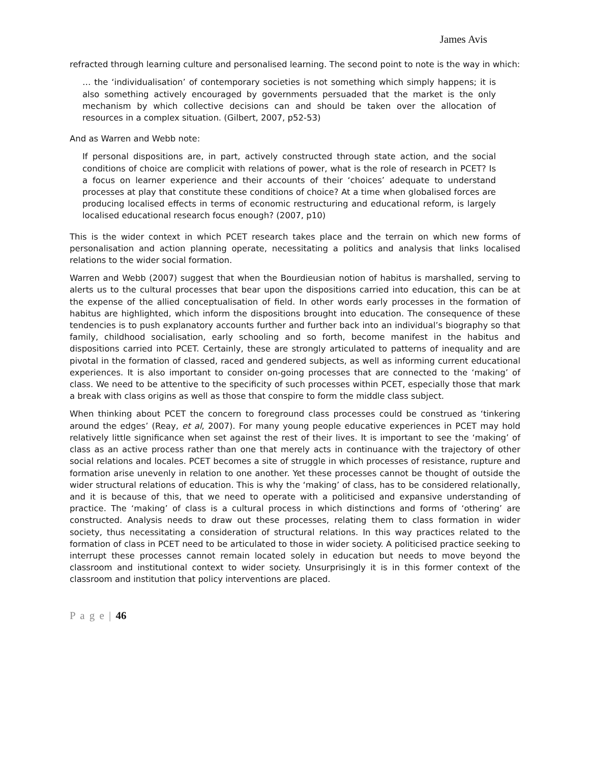James Avis
refracted through learning culture and personalised learning. The second point to note is the way in which:
… the ‘individualisation’ of contemporary societies is not something which simply happens; it is also something actively encouraged by governments persuaded that the market is the only mechanism by which collective decisions can and should be taken over the allocation of resources in a complex situation. (Gilbert, 2007, p52-53)
And as Warren and Webb note:
If personal dispositions are, in part, actively constructed through state action, and the social conditions of choice are complicit with relations of power, what is the role of research in PCET? Is a focus on learner experience and their accounts of their ‘choices’ adequate to understand processes at play that constitute these conditions of choice? At a time when globalised forces are producing localised effects in terms of economic restructuring and educational reform, is largely localised educational research focus enough? (2007, p10)
This is the wider context in which PCET research takes place and the terrain on which new forms of personalisation and action planning operate, necessitating a politics and analysis that links localised relations to the wider social formation.
Warren and Webb (2007) suggest that when the Bourdieusian notion of habitus is marshalled, serving to alerts us to the cultural processes that bear upon the dispositions carried into education, this can be at the expense of the allied conceptualisation of field. In other words early processes in the formation of habitus are highlighted, which inform the dispositions brought into education. The consequence of these tendencies is to push explanatory accounts further and further back into an individual’s biography so that family, childhood socialisation, early schooling and so forth, become manifest in the habitus and dispositions carried into PCET. Certainly, these are strongly articulated to patterns of inequality and are pivotal in the formation of classed, raced and gendered subjects, as well as informing current educational experiences. It is also important to consider on-going processes that are connected to the ‘making’ of class. We need to be attentive to the specificity of such processes within PCET, especially those that mark a break with class origins as well as those that conspire to form the middle class subject.
When thinking about PCET the concern to foreground class processes could be construed as ‘tinkering around the edges’ (Reay, et al, 2007). For many young people educative experiences in PCET may hold relatively little significance when set against the rest of their lives. It is important to see the ‘making’ of class as an active process rather than one that merely acts in continuance with the trajectory of other social relations and locales. PCET becomes a site of struggle in which processes of resistance, rupture and formation arise unevenly in relation to one another. Yet these processes cannot be thought of outside the wider structural relations of education. This is why the ‘making’ of class, has to be considered relationally, and it is because of this, that we need to operate with a politicised and expansive understanding of practice. The ‘making’ of class is a cultural process in which distinctions and forms of ‘othering’ are constructed. Analysis needs to draw out these processes, relating them to class formation in wider society, thus necessitating a consideration of structural relations. In this way practices related to the formation of class in PCET need to be articulated to those in wider society. A politicised practice seeking to interrupt these processes cannot remain located solely in education but needs to move beyond the classroom and institutional context to wider society. Unsurprisingly it is in this former context of the classroom and institution that policy interventions are placed.
P a g e | 46